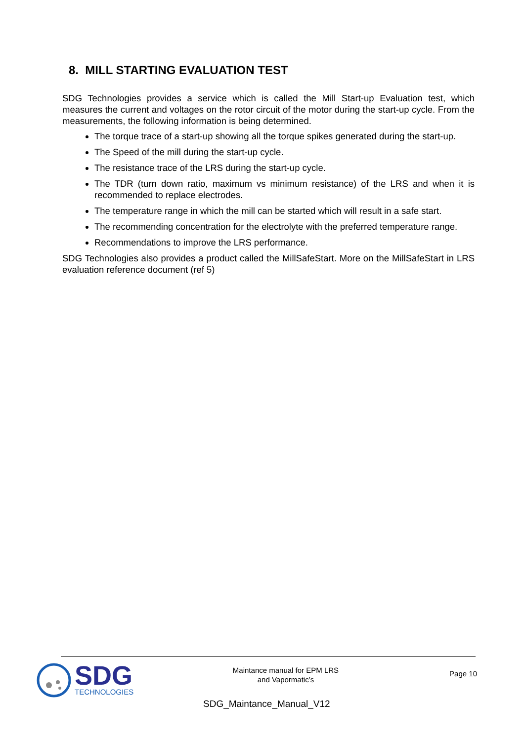8. MILL STARTING EVALUATION TEST
SDG Technologies provides a service which is called the Mill Start-up Evaluation test, which measures the current and voltages on the rotor circuit of the motor during the start-up cycle. From the measurements, the following information is being determined.
The torque trace of a start-up showing all the torque spikes generated during the start-up.
The Speed of the mill during the start-up cycle.
The resistance trace of the LRS during the start-up cycle.
The TDR (turn down ratio, maximum vs minimum resistance) of the LRS and when it is recommended to replace electrodes.
The temperature range in which the mill can be started which will result in a safe start.
The recommending concentration for the electrolyte with the preferred temperature range.
Recommendations to improve the LRS performance.
SDG Technologies also provides a product called the MillSafeStart. More on the MillSafeStart in LRS evaluation reference document (ref 5)
SDG
TECHNOLOGIES
Maintance manual for EPM LRS
and Vapormatic’s
Page 10
SDG_Maintance_Manual_V12